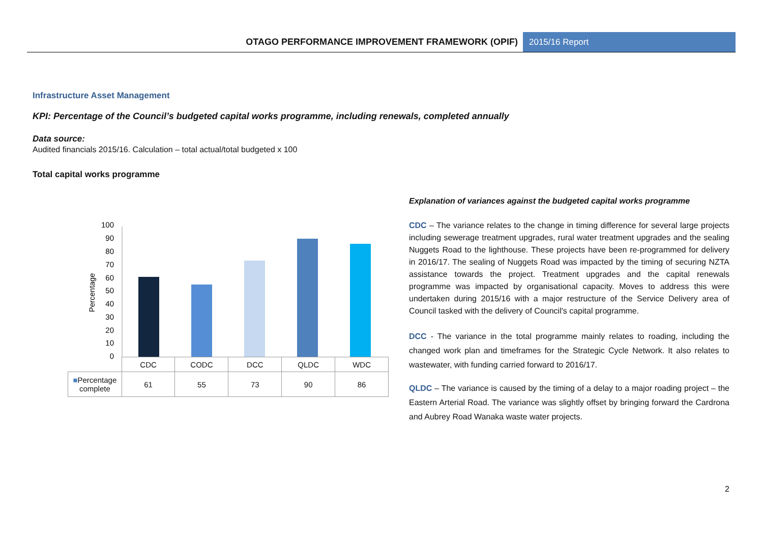OTAGO PERFORMANCE IMPROVEMENT FRAMEWORK (OPIF)
2015/16 Report
Infrastructure Asset Management
KPI: Percentage of the Council’s budgeted capital works programme, including renewals, completed annually
Data source:
Audited financials 2015/16. Calculation – total actual/total budgeted x 100
Total capital works programme
100
90
80
70
60
50
40
30
20
10
0
Percentage
| | CDC | CODC | DCC | QLDC | WDC |
| ■ Percentage complete | 61 | 55 | 73 | 90 | 86 |
Explanation of variances against the budgeted capital works programme
CDC – The variance relates to the change in timing difference for several large projects including sewerage treatment upgrades, rural water treatment upgrades and the sealing Nuggets Road to the lighthouse. These projects have been re-programmed for delivery in 2016/17. The sealing of Nuggets Road was impacted by the timing of securing NZTA assistance towards the project. Treatment upgrades and the capital renewals programme was impacted by organisational capacity. Moves to address this were undertaken during 2015/16 with a major restructure of the Service Delivery area of Council tasked with the delivery of Council's capital programme.
DCC - The variance in the total programme mainly relates to roading, including the changed work plan and timeframes for the Strategic Cycle Network. It also relates to wastewater, with funding carried forward to 2016/17.
QLDC – The variance is caused by the timing of a delay to a major roading project – the Eastern Arterial Road. The variance was slightly offset by bringing forward the Cardrona and Aubrey Road Wanaka waste water projects.
2